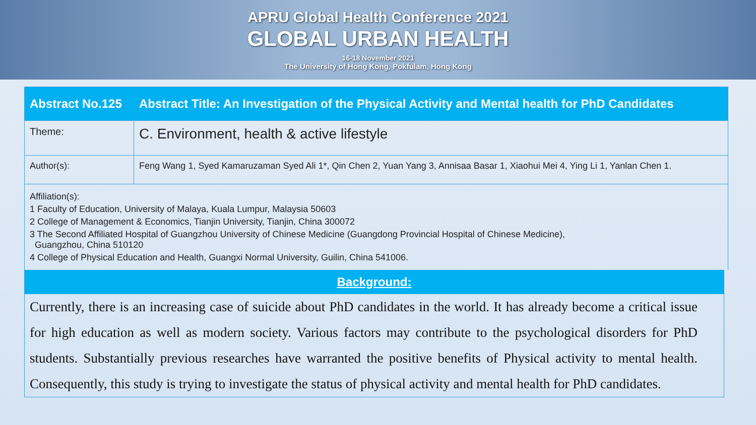APRU Global Health Conference 2021
GLOBAL URBAN HEALTH
16-18 November 2021
The University of Hong Kong, Pokfulam, Hong Kong
| Abstract No.125 | Abstract Title: An Investigation of the Physical Activity and Mental health for PhD Candidates |
| Theme: | C. Environment, health & active lifestyle |
| Author(s): | Feng Wang 1, Syed Kamaruzaman Syed Ali 1*, Qin Chen 2, Yuan Yang 3, Annisaa Basar 1, Xiaohui Mei 4, Ying Li 1, Yanlan Chen 1. |
| Affiliation(s): 1 Faculty of Education, University of Malaya, Kuala Lumpur, Malaysia 50603 2 College of Management & Economics, Tianjin University, Tianjin, China 300072 3 The Second Affiliated Hospital of Guangzhou University of Chinese Medicine (Guangdong Provincial Hospital of Chinese Medicine), Guangzhou, China 510120 4 College of Physical Education and Health, Guangxi Normal University, Guilin, China 541006. | |
Background:
Currently, there is an increasing case of suicide about PhD candidates in the world. It has already become a critical issue for high education as well as modern society. Various factors may contribute to the psychological disorders for PhD students. Substantially previous researches have warranted the positive benefits of Physical activity to mental health. Consequently, this study is trying to investigate the status of physical activity and mental health for PhD candidates.